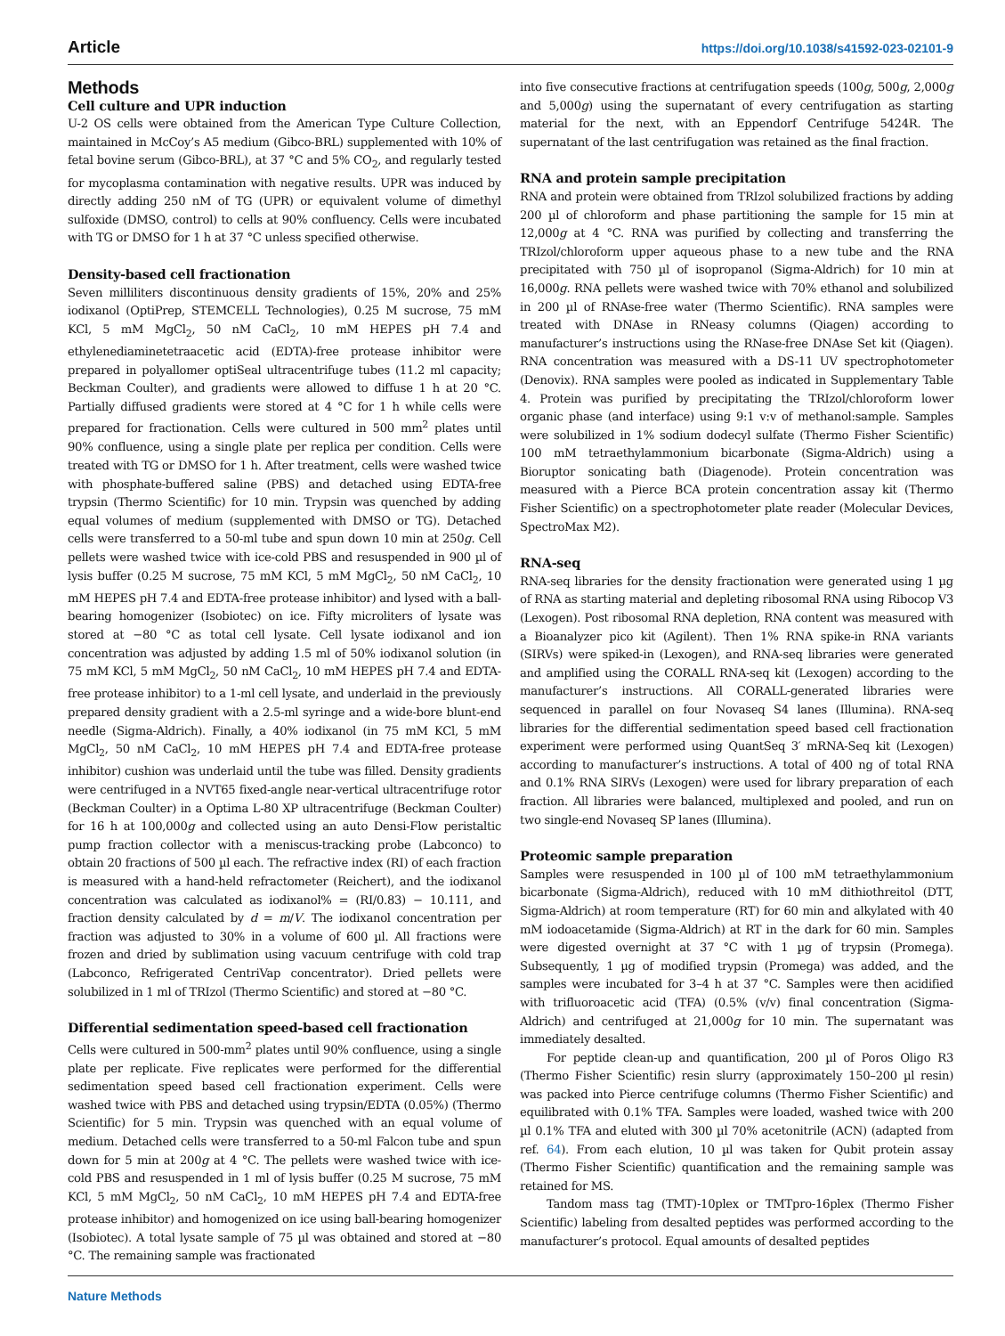Article https://doi.org/10.1038/s41592-023-02101-9
Methods
Cell culture and UPR induction
U-2 OS cells were obtained from the American Type Culture Collection, maintained in McCoy’s A5 medium (Gibco-BRL) supplemented with 10% of fetal bovine serum (Gibco-BRL), at 37 °C and 5% CO<sub>2</sub>, and regularly tested for mycoplasma contamination with negative results. UPR was induced by directly adding 250 nM of TG (UPR) or equivalent volume of dimethyl sulfoxide (DMSO, control) to cells at 90% confluency. Cells were incubated with TG or DMSO for 1 h at 37 °C unless specified otherwise.
Density-based cell fractionation
Seven milliliters discontinuous density gradients of 15%, 20% and 25% iodixanol (OptiPrep, STEMCELL Technologies), 0.25 M sucrose, 75 mM KCl, 5 mM MgCl<sub>2</sub>, 50 nM CaCl<sub>2</sub>, 10 mM HEPES pH 7.4 and ethylenediaminetetraacetic acid (EDTA)-free protease inhibitor were prepared in polyallomer optiSeal ultracentrifuge tubes (11.2 ml capacity; Beckman Coulter), and gradients were allowed to diffuse 1 h at 20 °C. Partially diffused gradients were stored at 4 °C for 1 h while cells were prepared for fractionation. Cells were cultured in 500 mm<sup>2</sup> plates until 90% confluence, using a single plate per replica per condition. Cells were treated with TG or DMSO for 1 h. After treatment, cells were washed twice with phosphate-buffered saline (PBS) and detached using EDTA-free trypsin (Thermo Scientific) for 10 min. Trypsin was quenched by adding equal volumes of medium (supplemented with DMSO or TG). Detached cells were transferred to a 50-ml tube and spun down 10 min at 250g. Cell pellets were washed twice with ice-cold PBS and resuspended in 900 µl of lysis buffer (0.25 M sucrose, 75 mM KCl, 5 mM MgCl<sub>2</sub>, 50 nM CaCl<sub>2</sub>, 10 mM HEPES pH 7.4 and EDTA-free protease inhibitor) and lysed with a ball-bearing homogenizer (Isobiotec) on ice. Fifty microliters of lysate was stored at −80 °C as total cell lysate. Cell lysate iodixanol and ion concentration was adjusted by adding 1.5 ml of 50% iodixanol solution (in 75 mM KCl, 5 mM MgCl<sub>2</sub>, 50 nM CaCl<sub>2</sub>, 10 mM HEPES pH 7.4 and EDTA-free protease inhibitor) to a 1-ml cell lysate, and underlaid in the previously prepared density gradient with a 2.5-ml syringe and a wide-bore blunt-end needle (Sigma-Aldrich). Finally, a 40% iodixanol (in 75 mM KCl, 5 mM MgCl<sub>2</sub>, 50 nM CaCl<sub>2</sub>, 10 mM HEPES pH 7.4 and EDTA-free protease inhibitor) cushion was underlaid until the tube was filled. Density gradients were centrifuged in a NVT65 fixed-angle near-vertical ultracentrifuge rotor (Beckman Coulter) in a Optima L-80 XP ultracentrifuge (Beckman Coulter) for 16 h at 100,000g and collected using an auto Densi-Flow peristaltic pump fraction collector with a meniscus-tracking probe (Labconco) to obtain 20 fractions of 500 µl each. The refractive index (RI) of each fraction is measured with a hand-held refractometer (Reichert), and the iodixanol concentration was calculated as iodixanol% = (RI/0.83) − 10.111, and fraction density calculated by d = m/V. The iodixanol concentration per fraction was adjusted to 30% in a volume of 600 µl. All fractions were frozen and dried by sublimation using vacuum centrifuge with cold trap (Labconco, Refrigerated CentriVap concentrator). Dried pellets were solubilized in 1 ml of TRIzol (Thermo Scientific) and stored at −80 °C.
Differential sedimentation speed-based cell fractionation
Cells were cultured in 500-mm<sup>2</sup> plates until 90% confluence, using a single plate per replicate. Five replicates were performed for the differential sedimentation speed based cell fractionation experiment. Cells were washed twice with PBS and detached using trypsin/EDTA (0.05%) (Thermo Scientific) for 5 min. Trypsin was quenched with an equal volume of medium. Detached cells were transferred to a 50-ml Falcon tube and spun down for 5 min at 200g at 4 °C. The pellets were washed twice with ice-cold PBS and resuspended in 1 ml of lysis buffer (0.25 M sucrose, 75 mM KCl, 5 mM MgCl<sub>2</sub>, 50 nM CaCl<sub>2</sub>, 10 mM HEPES pH 7.4 and EDTA-free protease inhibitor) and homogenized on ice using ball-bearing homogenizer (Isobiotec). A total lysate sample of 75 µl was obtained and stored at −80 °C. The remaining sample was fractionated
into five consecutive fractions at centrifugation speeds (100g, 500g, 2,000g and 5,000g) using the supernatant of every centrifugation as starting material for the next, with an Eppendorf Centrifuge 5424R. The supernatant of the last centrifugation was retained as the final fraction.
RNA and protein sample precipitation
RNA and protein were obtained from TRIzol solubilized fractions by adding 200 µl of chloroform and phase partitioning the sample for 15 min at 12,000g at 4 °C. RNA was purified by collecting and transferring the TRIzol/chloroform upper aqueous phase to a new tube and the RNA precipitated with 750 µl of isopropanol (Sigma-Aldrich) for 10 min at 16,000g. RNA pellets were washed twice with 70% ethanol and solubilized in 200 µl of RNAse-free water (Thermo Scientific). RNA samples were treated with DNAse in RNeasy columns (Qiagen) according to manufacturer’s instructions using the RNase-free DNAse Set kit (Qiagen). RNA concentration was measured with a DS-11 UV spectrophotometer (Denovix). RNA samples were pooled as indicated in Supplementary Table 4. Protein was purified by precipitating the TRIzol/chloroform lower organic phase (and interface) using 9:1 v:v of methanol:sample. Samples were solubilized in 1% sodium dodecyl sulfate (Thermo Fisher Scientific) 100 mM tetraethylammonium bicarbonate (Sigma-Aldrich) using a Bioruptor sonicating bath (Diagenode). Protein concentration was measured with a Pierce BCA protein concentration assay kit (Thermo Fisher Scientific) on a spectrophotometer plate reader (Molecular Devices, SpectroMax M2).
RNA-seq
RNA-seq libraries for the density fractionation were generated using 1 µg of RNA as starting material and depleting ribosomal RNA using Ribocop V3 (Lexogen). Post ribosomal RNA depletion, RNA content was measured with a Bioanalyzer pico kit (Agilent). Then 1% RNA spike-in RNA variants (SIRVs) were spiked-in (Lexogen), and RNA-seq libraries were generated and amplified using the CORALL RNA-seq kit (Lexogen) according to the manufacturer’s instructions. All CORALL-generated libraries were sequenced in parallel on four Novaseq S4 lanes (Illumina). RNA-seq libraries for the differential sedimentation speed based cell fractionation experiment were performed using QuantSeq 3′ mRNA-Seq kit (Lexogen) according to manufacturer’s instructions. A total of 400 ng of total RNA and 0.1% RNA SIRVs (Lexogen) were used for library preparation of each fraction. All libraries were balanced, multiplexed and pooled, and run on two single-end Novaseq SP lanes (Illumina).
Proteomic sample preparation
Samples were resuspended in 100 µl of 100 mM tetraethylammonium bicarbonate (Sigma-Aldrich), reduced with 10 mM dithiothreitol (DTT, Sigma-Aldrich) at room temperature (RT) for 60 min and alkylated with 40 mM iodoacetamide (Sigma-Aldrich) at RT in the dark for 60 min. Samples were digested overnight at 37 °C with 1 µg of trypsin (Promega). Subsequently, 1 µg of modified trypsin (Promega) was added, and the samples were incubated for 3–4 h at 37 °C. Samples were then acidified with trifluoroacetic acid (TFA) (0.5% (v/v) final concentration (Sigma-Aldrich) and centrifuged at 21,000g for 10 min. The supernatant was immediately desalted.
For peptide clean-up and quantification, 200 µl of Poros Oligo R3 (Thermo Fisher Scientific) resin slurry (approximately 150–200 µl resin) was packed into Pierce centrifuge columns (Thermo Fisher Scientific) and equilibrated with 0.1% TFA. Samples were loaded, washed twice with 200 µl 0.1% TFA and eluted with 300 µl 70% acetonitrile (ACN) (adapted from ref. 64). From each elution, 10 µl was taken for Qubit protein assay (Thermo Fisher Scientific) quantification and the remaining sample was retained for MS.
Tandom mass tag (TMT)-10plex or TMTpro-16plex (Thermo Fisher Scientific) labeling from desalted peptides was performed according to the manufacturer’s protocol. Equal amounts of desalted peptides
Nature Methods